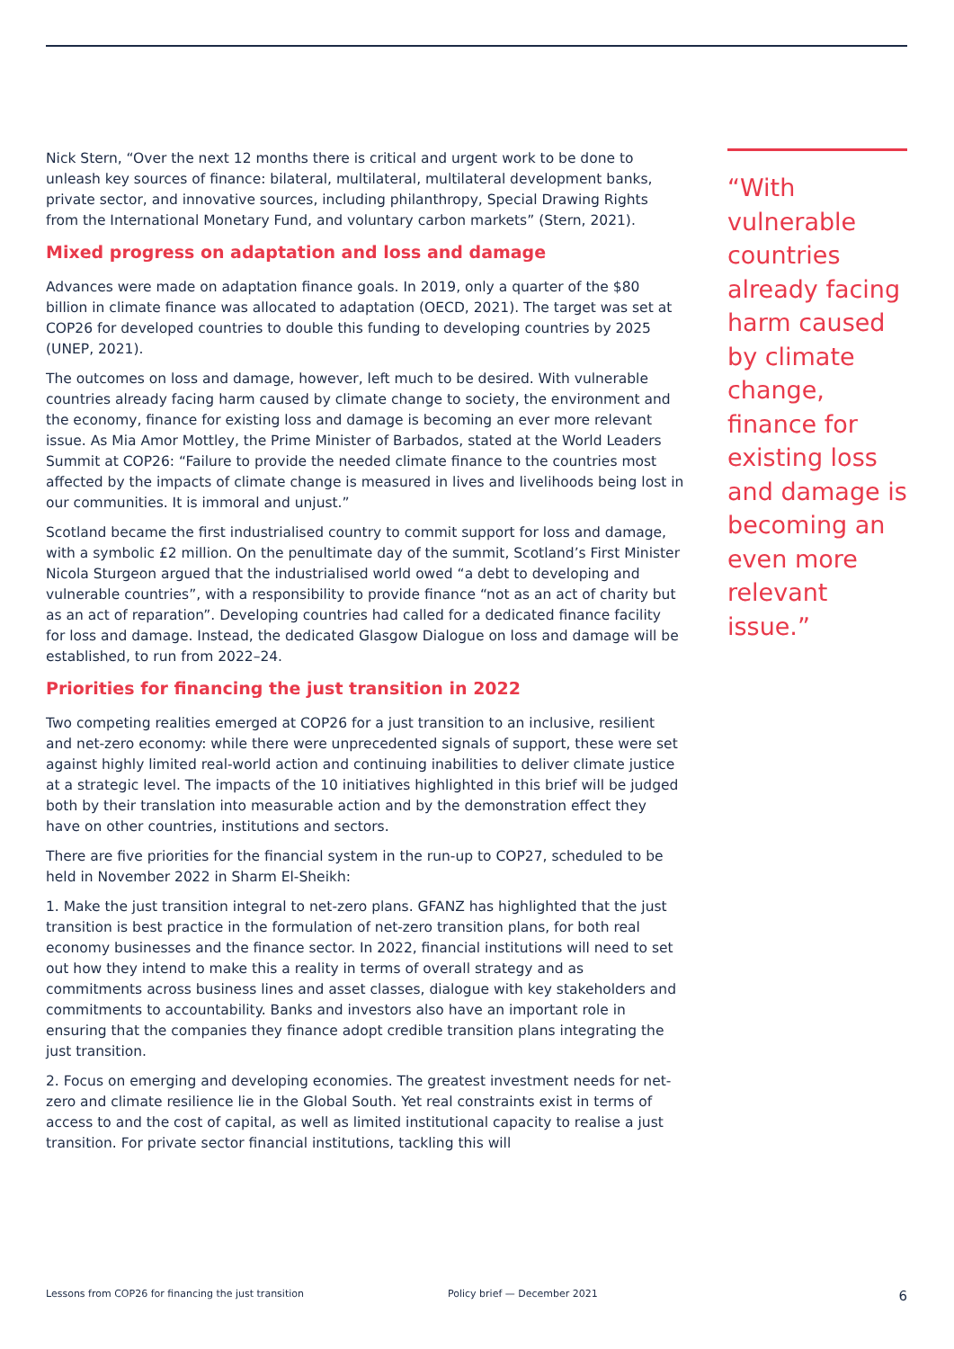Nick Stern, “Over the next 12 months there is critical and urgent work to be done to unleash key sources of finance: bilateral, multilateral, multilateral development banks, private sector, and innovative sources, including philanthropy, Special Drawing Rights from the International Monetary Fund, and voluntary carbon markets” (Stern, 2021).
Mixed progress on adaptation and loss and damage
Advances were made on adaptation finance goals. In 2019, only a quarter of the $80 billion in climate finance was allocated to adaptation (OECD, 2021). The target was set at COP26 for developed countries to double this funding to developing countries by 2025 (UNEP, 2021).
The outcomes on loss and damage, however, left much to be desired. With vulnerable countries already facing harm caused by climate change to society, the environment and the economy, finance for existing loss and damage is becoming an ever more relevant issue. As Mia Amor Mottley, the Prime Minister of Barbados, stated at the World Leaders Summit at COP26: “Failure to provide the needed climate finance to the countries most affected by the impacts of climate change is measured in lives and livelihoods being lost in our communities. It is immoral and unjust.”
Scotland became the first industrialised country to commit support for loss and damage, with a symbolic £2 million. On the penultimate day of the summit, Scotland’s First Minister Nicola Sturgeon argued that the industrialised world owed “a debt to developing and vulnerable countries”, with a responsibility to provide finance “not as an act of charity but as an act of reparation”. Developing countries had called for a dedicated finance facility for loss and damage. Instead, the dedicated Glasgow Dialogue on loss and damage will be established, to run from 2022–24.
Priorities for financing the just transition in 2022
Two competing realities emerged at COP26 for a just transition to an inclusive, resilient and net-zero economy: while there were unprecedented signals of support, these were set against highly limited real-world action and continuing inabilities to deliver climate justice at a strategic level. The impacts of the 10 initiatives highlighted in this brief will be judged both by their translation into measurable action and by the demonstration effect they have on other countries, institutions and sectors.
There are five priorities for the financial system in the run-up to COP27, scheduled to be held in November 2022 in Sharm El-Sheikh:
1. Make the just transition integral to net-zero plans. GFANZ has highlighted that the just transition is best practice in the formulation of net-zero transition plans, for both real economy businesses and the finance sector. In 2022, financial institutions will need to set out how they intend to make this a reality in terms of overall strategy and as commitments across business lines and asset classes, dialogue with key stakeholders and commitments to accountability. Banks and investors also have an important role in ensuring that the companies they finance adopt credible transition plans integrating the just transition.
2. Focus on emerging and developing economies. The greatest investment needs for net-zero and climate resilience lie in the Global South. Yet real constraints exist in terms of access to and the cost of capital, as well as limited institutional capacity to realise a just transition. For private sector financial institutions, tackling this will
“With vulnerable countries already facing harm caused by climate change, finance for existing loss and damage is becoming an even more relevant issue.”
Lessons from COP26 for financing the just transition Policy brief — December 2021 6